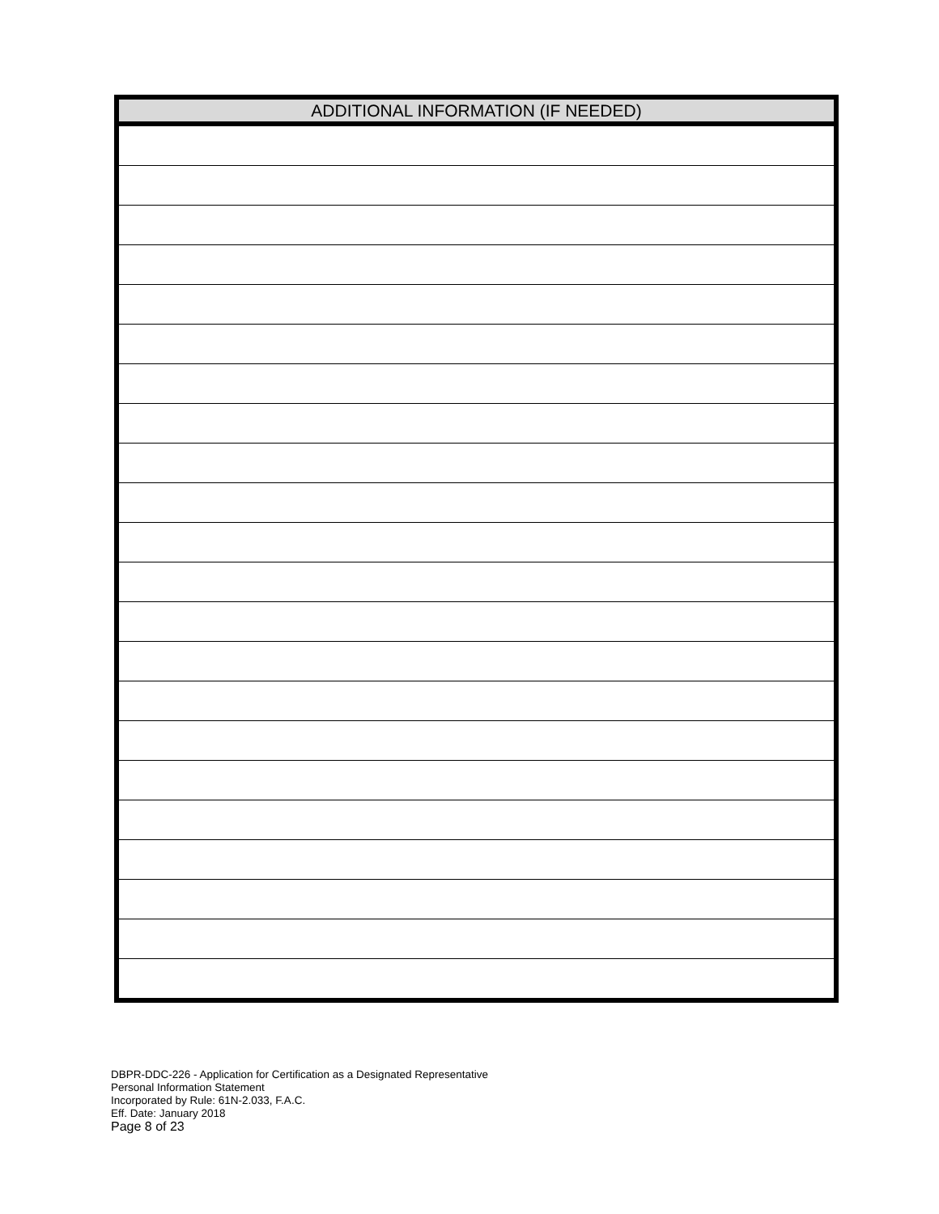| ADDITIONAL INFORMATION (IF NEEDED) |
| --- |
DBPR-DDC-226 - Application for Certification as a Designated Representative
Personal Information Statement
Incorporated by Rule: 61N-2.033, F.A.C.
Eff. Date: January 2018
Page 8 of 23